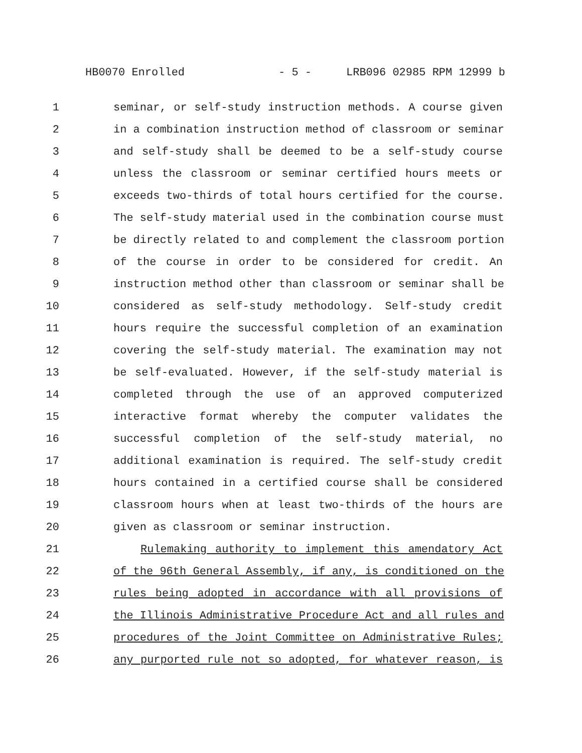HB0070 Enrolled - 5 - LRB096 02985 RPM 12999 b
1 seminar, or self-study instruction methods. A course given
2 in a combination instruction method of classroom or seminar
3 and self-study shall be deemed to be a self-study course
4 unless the classroom or seminar certified hours meets or
5 exceeds two-thirds of total hours certified for the course.
6 The self-study material used in the combination course must
7 be directly related to and complement the classroom portion
8 of the course in order to be considered for credit. An
9 instruction method other than classroom or seminar shall be
10 considered as self-study methodology. Self-study credit
11 hours require the successful completion of an examination
12 covering the self-study material. The examination may not
13 be self-evaluated. However, if the self-study material is
14 completed through the use of an approved computerized
15 interactive format whereby the computer validates the
16 successful completion of the self-study material, no
17 additional examination is required. The self-study credit
18 hours contained in a certified course shall be considered
19 classroom hours when at least two-thirds of the hours are
20 given as classroom or seminar instruction.
21 Rulemaking authority to implement this amendatory Act
22 of the 96th General Assembly, if any, is conditioned on the
23 rules being adopted in accordance with all provisions of
24 the Illinois Administrative Procedure Act and all rules and
25 procedures of the Joint Committee on Administrative Rules;
26 any purported rule not so adopted, for whatever reason, is